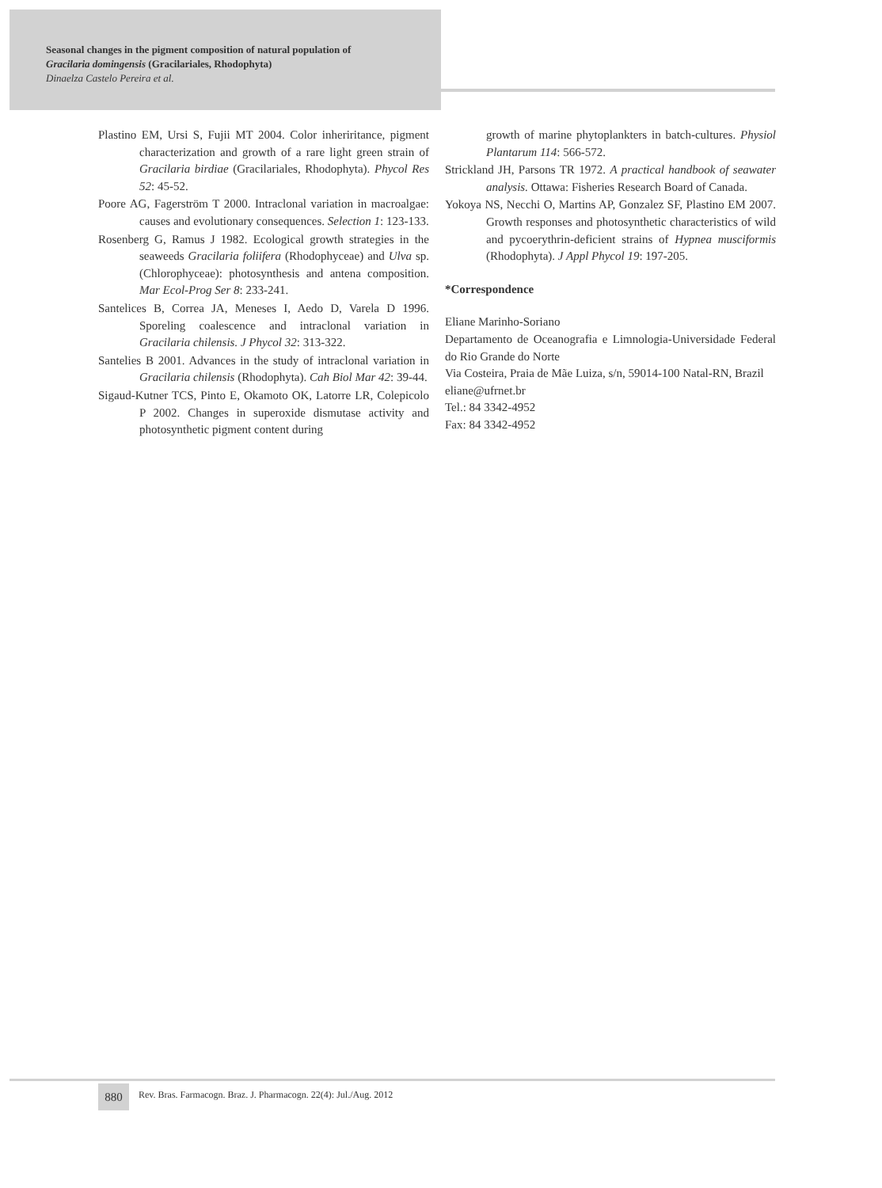Seasonal changes in the pigment composition of natural population of
Gracilaria domingensis (Gracilariales, Rhodophyta)
Dinaelza Castelo Pereira et al.
Plastino EM, Ursi S, Fujii MT 2004. Color inheriritance, pigment characterization and growth of a rare light green strain of Gracilaria birdiae (Gracilariales, Rhodophyta). Phycol Res 52: 45-52.
Poore AG, Fagerström T 2000. Intraclonal variation in macroalgae: causes and evolutionary consequences. Selection 1: 123-133.
Rosenberg G, Ramus J 1982. Ecological growth strategies in the seaweeds Gracilaria foliifera (Rhodophyceae) and Ulva sp. (Chlorophyceae): photosynthesis and antena composition. Mar Ecol-Prog Ser 8: 233-241.
Santelices B, Correa JA, Meneses I, Aedo D, Varela D 1996. Sporeling coalescence and intraclonal variation in Gracilaria chilensis. J Phycol 32: 313-322.
Santelies B 2001. Advances in the study of intraclonal variation in Gracilaria chilensis (Rhodophyta). Cah Biol Mar 42: 39-44.
Sigaud-Kutner TCS, Pinto E, Okamoto OK, Latorre LR, Colepicolo P 2002. Changes in superoxide dismutase activity and photosynthetic pigment content during
growth of marine phytoplankters in batch-cultures. Physiol Plantarum 114: 566-572.
Strickland JH, Parsons TR 1972. A practical handbook of seawater analysis. Ottawa: Fisheries Research Board of Canada.
Yokoya NS, Necchi O, Martins AP, Gonzalez SF, Plastino EM 2007. Growth responses and photosynthetic characteristics of wild and pycoerythrin-deficient strains of Hypnea musciformis (Rhodophyta). J Appl Phycol 19: 197-205.
*Correspondence
Eliane Marinho-Soriano
Departamento de Oceanografia e Limnologia-Universidade Federal do Rio Grande do Norte
Via Costeira, Praia de Mãe Luiza, s/n, 59014-100 Natal-RN, Brazil
eliane@ufrnet.br
Tel.: 84 3342-4952
Fax: 84 3342-4952
880
Rev. Bras. Farmacogn. Braz. J. Pharmacogn. 22(4): Jul./Aug. 2012